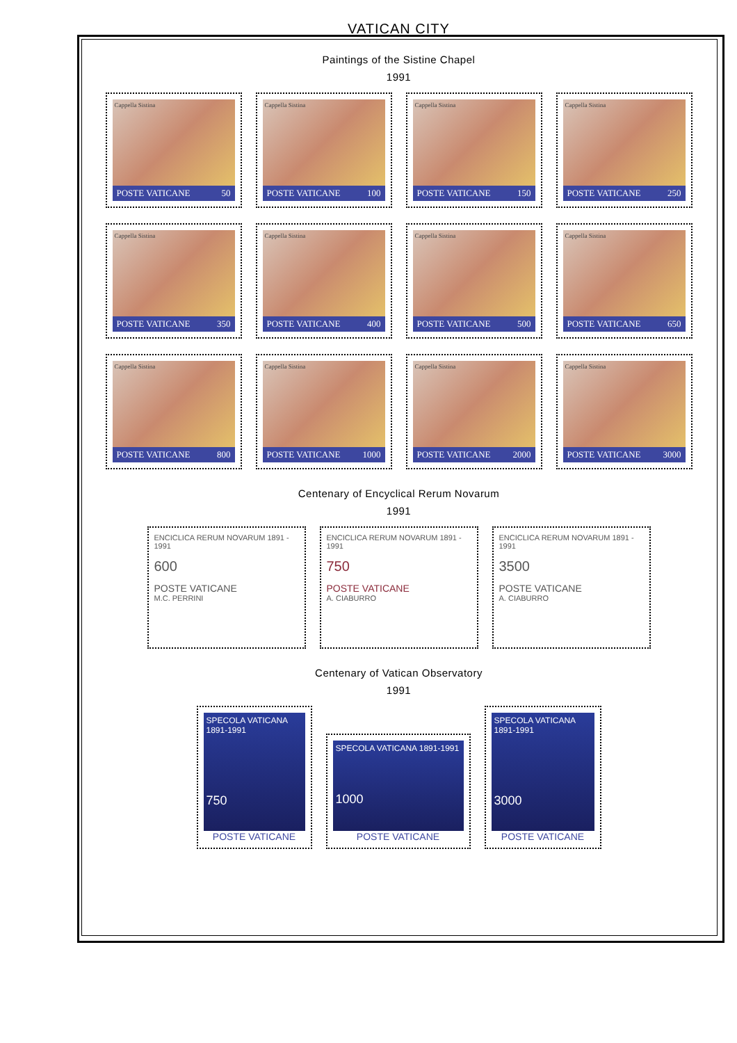VATICAN CITY
Paintings of the Sistine Chapel
1991
Cappella Sistina
POSTE VATICANE 50
Cappella Sistina
POSTE VATICANE 100
Cappella Sistina
POSTE VATICANE 150
Cappella Sistina
POSTE VATICANE 250
Cappella Sistina
POSTE VATICANE 350
Cappella Sistina
POSTE VATICANE 400
Cappella Sistina
POSTE VATICANE 500
Cappella Sistina
POSTE VATICANE 650
Cappella Sistina
POSTE VATICANE 800
Cappella Sistina
POSTE VATICANE 1000
Cappella Sistina
POSTE VATICANE 2000
Cappella Sistina
POSTE VATICANE 3000
Centenary of Encyclical Rerum Novarum
1991
ENCICLICA RERUM NOVARUM 1891 - 1991
600
POSTE VATICANE
M.C. PERRINI
ENCICLICA RERUM NOVARUM 1891 - 1991
750
POSTE VATICANE
A. CIABURRO
ENCICLICA RERUM NOVARUM 1891 - 1991
3500
POSTE VATICANE
A. CIABURRO
Centenary of Vatican Observatory
1991
SPECOLA VATICANA 1891-1991
750
POSTE VATICANE
SPECOLA VATICANA 1891-1991
1000
POSTE VATICANE
SPECOLA VATICANA 1891-1991
3000
POSTE VATICANE